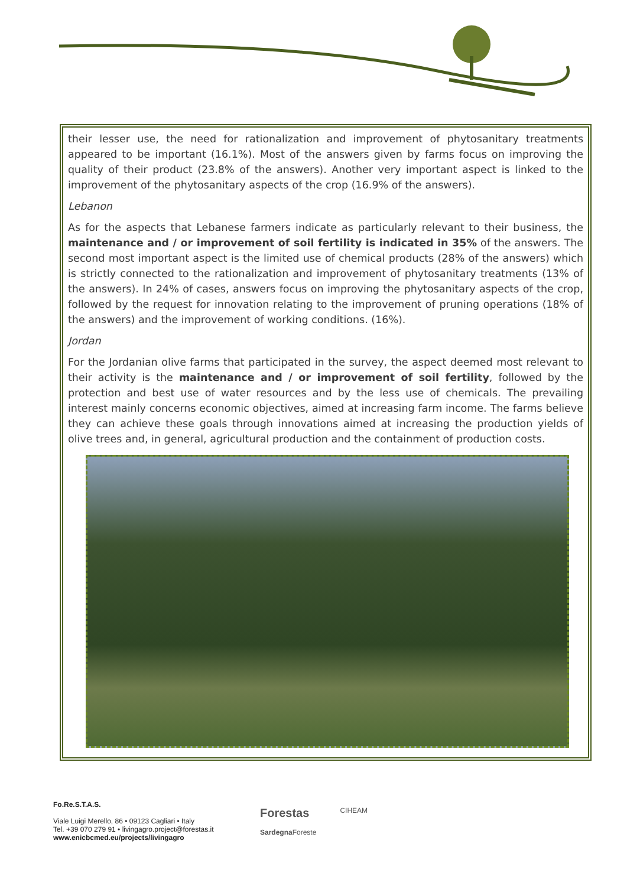their lesser use, the need for rationalization and improvement of phytosanitary treatments appeared to be important (16.1%). Most of the answers given by farms focus on improving the quality of their product (23.8% of the answers). Another very important aspect is linked to the improvement of the phytosanitary aspects of the crop (16.9% of the answers).
Lebanon
As for the aspects that Lebanese farmers indicate as particularly relevant to their business, the maintenance and / or improvement of soil fertility is indicated in 35% of the answers. The second most important aspect is the limited use of chemical products (28% of the answers) which is strictly connected to the rationalization and improvement of phytosanitary treatments (13% of the answers). In 24% of cases, answers focus on improving the phytosanitary aspects of the crop, followed by the request for innovation relating to the improvement of pruning operations (18% of the answers) and the improvement of working conditions. (16%).
Jordan
For the Jordanian olive farms that participated in the survey, the aspect deemed most relevant to their activity is the maintenance and / or improvement of soil fertility, followed by the protection and best use of water resources and by the less use of chemicals. The prevailing interest mainly concerns economic objectives, aimed at increasing farm income. The farms believe they can achieve these goals through innovations aimed at increasing the production yields of olive trees and, in general, agricultural production and the containment of production costs.
Fo.Re.S.T.A.S.
Viale Luigi Merello, 86 • 09123 Cagliari • Italy
Tel. +39 070 279 91 • livingagro.project@forestas.it
www.enicbcmed.eu/projects/livingagro
Forestas
Sardegna Foreste
CIHEAM